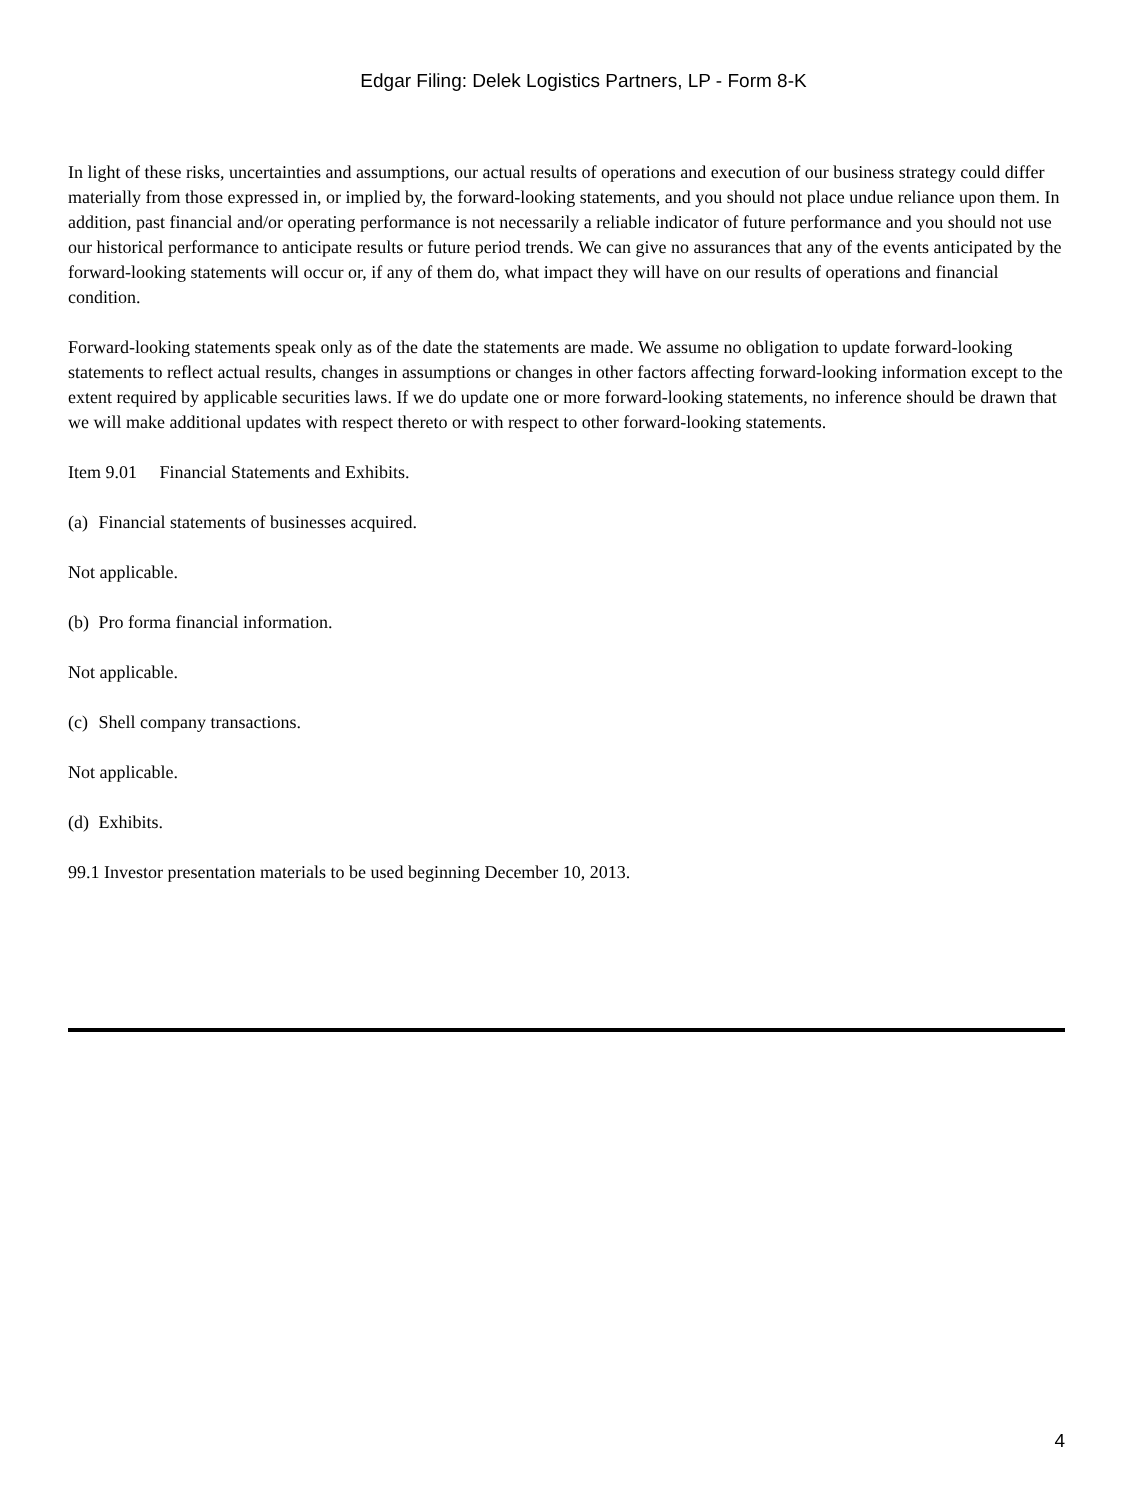Edgar Filing: Delek Logistics Partners, LP - Form 8-K
In light of these risks, uncertainties and assumptions, our actual results of operations and execution of our business strategy could differ materially from those expressed in, or implied by, the forward-looking statements, and you should not place undue reliance upon them. In addition, past financial and/or operating performance is not necessarily a reliable indicator of future performance and you should not use our historical performance to anticipate results or future period trends. We can give no assurances that any of the events anticipated by the forward-looking statements will occur or, if any of them do, what impact they will have on our results of operations and financial condition.
Forward-looking statements speak only as of the date the statements are made. We assume no obligation to update forward-looking statements to reflect actual results, changes in assumptions or changes in other factors affecting forward-looking information except to the extent required by applicable securities laws. If we do update one or more forward-looking statements, no inference should be drawn that we will make additional updates with respect thereto or with respect to other forward-looking statements.
Item 9.01 Financial Statements and Exhibits.
(a) Financial statements of businesses acquired.
Not applicable.
(b) Pro forma financial information.
Not applicable.
(c) Shell company transactions.
Not applicable.
(d) Exhibits.
99.1 Investor presentation materials to be used beginning December 10, 2013.
4